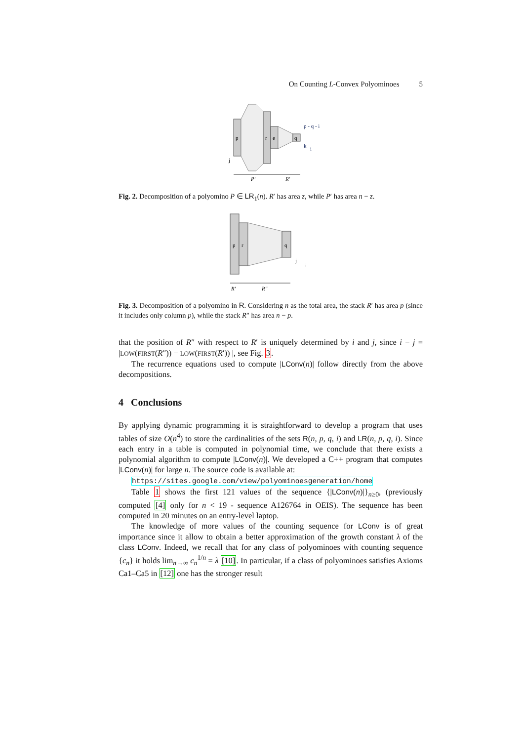On Counting L-Convex Polyominoes 5
p
r
e
q
p - q - i
k
i
j
P′
R′
Fig. 2. Decomposition of a polyomino P ∈ LR<sub>1</sub>(n). R′ has area z, while P′ has area n − z.
p
r
q
j
i
R′
R″
Fig. 3. Decomposition of a polyomino in R. Considering n as the total area, the stack R′ has area p (since it includes only column p), while the stack R″ has area n − p.
that the position of R″ with respect to R′ is uniquely determined by i and j, since i − j = |LOW(FIRST(R″)) − LOW(FIRST(R′)) |, see Fig. 3.
The recurrence equations used to compute |LConv(n)| follow directly from the above decompositions.
4 Conclusions
By applying dynamic programming it is straightforward to develop a program that uses tables of size O(n<sup>4</sup>) to store the cardinalities of the sets R(n, p, q, i) and LR(n, p, q, i). Since each entry in a table is computed in polynomial time, we conclude that there exists a polynomial algorithm to compute |LConv(n)|. We developed a C++ program that computes |LConv(n)| for large n. The source code is available at:
https://sites.google.com/view/polyominoesgeneration/home
Table 1 shows the first 121 values of the sequence {|LConv(n)|}<sub>n≥0</sub>, (previously computed [4] only for n < 19 - sequence A126764 in OEIS). The sequence has been computed in 20 minutes on an entry-level laptop.
The knowledge of more values of the counting sequence for LConv is of great importance since it allow to obtain a better approximation of the growth constant λ of the class LConv. Indeed, we recall that for any class of polyominoes with counting sequence {c<sub>n</sub>} it holds lim<sub>n→∞</sub> c<sub>n</sub><sup>1/n</sup> = λ [10]. In particular, if a class of polyominoes satisfies Axioms Ca1–Ca5 in [12] one has the stronger result